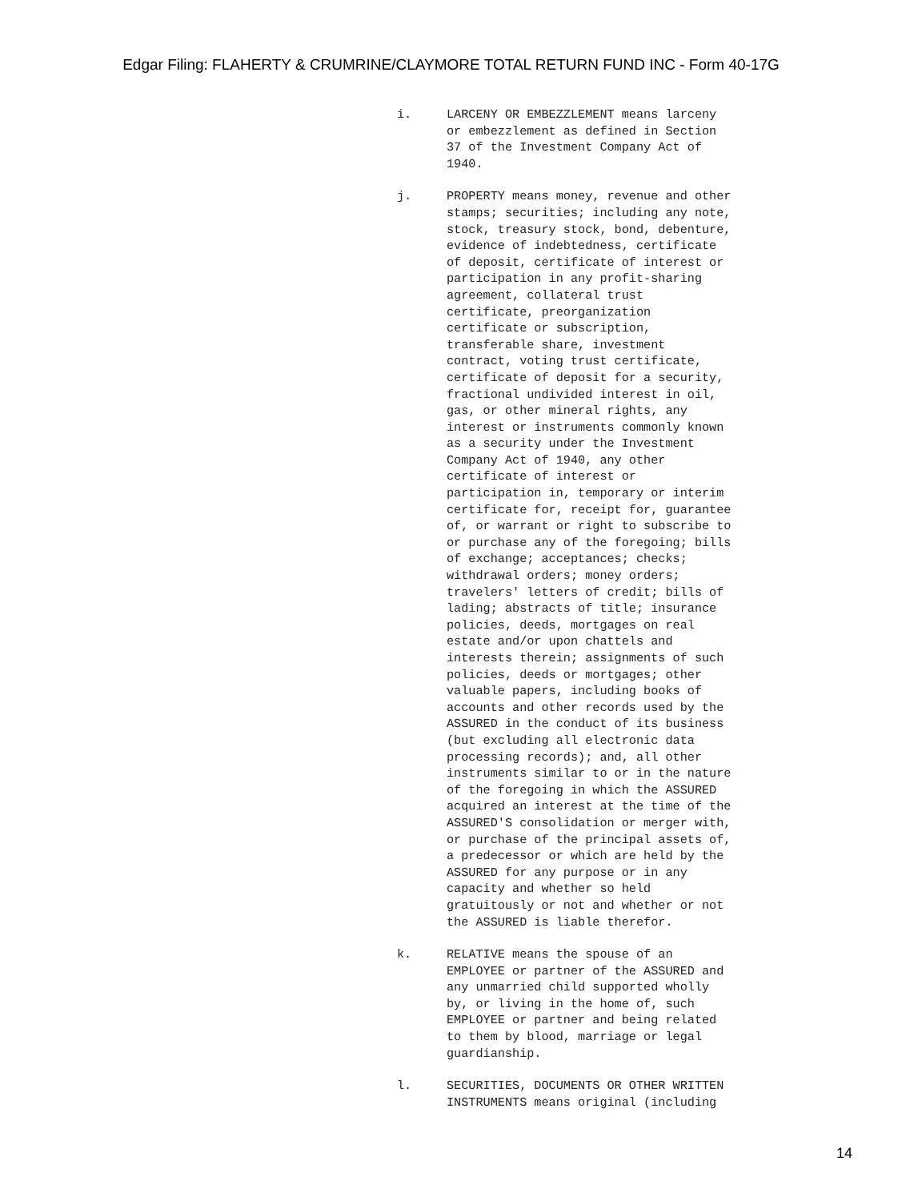Edgar Filing: FLAHERTY & CRUMRINE/CLAYMORE TOTAL RETURN FUND INC - Form 40-17G
i. LARCENY OR EMBEZZLEMENT means larceny or embezzlement as defined in Section 37 of the Investment Company Act of 1940.
j. PROPERTY means money, revenue and other stamps; securities; including any note, stock, treasury stock, bond, debenture, evidence of indebtedness, certificate of deposit, certificate of interest or participation in any profit-sharing agreement, collateral trust certificate, preorganization certificate or subscription, transferable share, investment contract, voting trust certificate, certificate of deposit for a security, fractional undivided interest in oil, gas, or other mineral rights, any interest or instruments commonly known as a security under the Investment Company Act of 1940, any other certificate of interest or participation in, temporary or interim certificate for, receipt for, guarantee of, or warrant or right to subscribe to or purchase any of the foregoing; bills of exchange; acceptances; checks; withdrawal orders; money orders; travelers' letters of credit; bills of lading; abstracts of title; insurance policies, deeds, mortgages on real estate and/or upon chattels and interests therein; assignments of such policies, deeds or mortgages; other valuable papers, including books of accounts and other records used by the ASSURED in the conduct of its business (but excluding all electronic data processing records); and, all other instruments similar to or in the nature of the foregoing in which the ASSURED acquired an interest at the time of the ASSURED'S consolidation or merger with, or purchase of the principal assets of, a predecessor or which are held by the ASSURED for any purpose or in any capacity and whether so held gratuitously or not and whether or not the ASSURED is liable therefor.
k. RELATIVE means the spouse of an EMPLOYEE or partner of the ASSURED and any unmarried child supported wholly by, or living in the home of, such EMPLOYEE or partner and being related to them by blood, marriage or legal guardianship.
l. SECURITIES, DOCUMENTS OR OTHER WRITTEN INSTRUMENTS means original (including
14